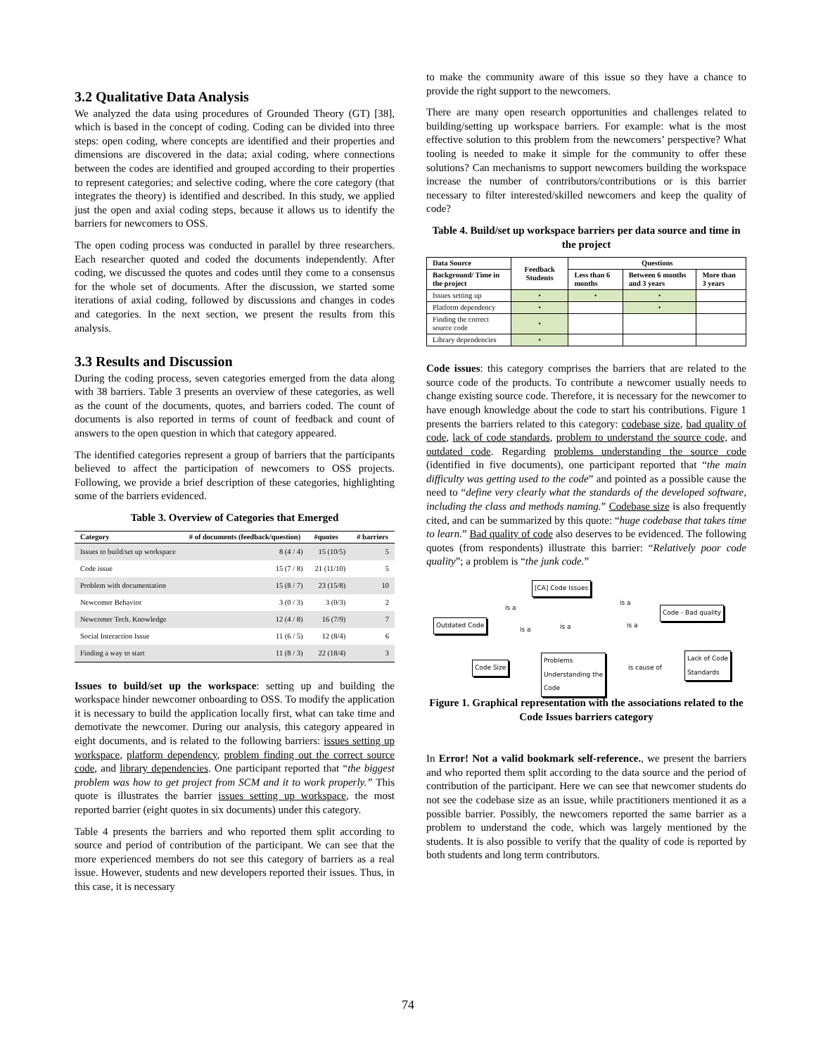3.2 Qualitative Data Analysis
We analyzed the data using procedures of Grounded Theory (GT) [38], which is based in the concept of coding. Coding can be divided into three steps: open coding, where concepts are identified and their properties and dimensions are discovered in the data; axial coding, where connections between the codes are identified and grouped according to their properties to represent categories; and selective coding, where the core category (that integrates the theory) is identified and described. In this study, we applied just the open and axial coding steps, because it allows us to identify the barriers for newcomers to OSS.
The open coding process was conducted in parallel by three researchers. Each researcher quoted and coded the documents independently. After coding, we discussed the quotes and codes until they come to a consensus for the whole set of documents. After the discussion, we started some iterations of axial coding, followed by discussions and changes in codes and categories. In the next section, we present the results from this analysis.
3.3 Results and Discussion
During the coding process, seven categories emerged from the data along with 38 barriers. Table 3 presents an overview of these categories, as well as the count of the documents, quotes, and barriers coded. The count of documents is also reported in terms of count of feedback and count of answers to the open question in which that category appeared.
The identified categories represent a group of barriers that the participants believed to affect the participation of newcomers to OSS projects. Following, we provide a brief description of these categories, highlighting some of the barriers evidenced.
Table 3. Overview of Categories that Emerged
| Category | # of documents (feedback/question) | #quotes | # barriers |
| --- | --- | --- | --- |
| Issues to build/set up workspace | 8 (4 / 4) | 15 (10/5) | 5 |
| Code issue | 15 (7 / 8) | 21 (11/10) | 5 |
| Problem with documentation | 15 (8 / 7) | 23 (15/8) | 10 |
| Newcomer Behavior | 3 (0 / 3) | 3 (0/3) | 2 |
| Newcomer Tech. Knowledge | 12 (4 / 8) | 16 (7/9) | 7 |
| Social Interaction Issue | 11 (6 / 5) | 12 (8/4) | 6 |
| Finding a way to start | 11 (8 / 3) | 22 (18/4) | 3 |
Issues to build/set up the workspace: setting up and building the workspace hinder newcomer onboarding to OSS. To modify the application it is necessary to build the application locally first, what can take time and demotivate the newcomer. During our analysis, this category appeared in eight documents, and is related to the following barriers: issues setting up workspace, platform dependency, problem finding out the correct source code, and library dependencies. One participant reported that “the biggest problem was how to get project from SCM and it to work properly.” This quote is illustrates the barrier issues setting up workspace, the most reported barrier (eight quotes in six documents) under this category.
Table 4 presents the barriers and who reported them split according to source and period of contribution of the participant. We can see that the more experienced members do not see this category of barriers as a real issue. However, students and new developers reported their issues. Thus, in this case, it is necessary
to make the community aware of this issue so they have a chance to provide the right support to the newcomers.
There are many open research opportunities and challenges related to building/setting up workspace barriers. For example: what is the most effective solution to this problem from the newcomers’ perspective? What tooling is needed to make it simple for the community to offer these solutions? Can mechanisms to support newcomers building the workspace increase the number of contributors/contributions or is this barrier necessary to filter interested/skilled newcomers and keep the quality of code?
Table 4. Build/set up workspace barriers per data source and time in the project
| Data Source | Feedback Students | Questions | | |
| --- | --- | --- | --- | --- |
| Background/ Time in the project | | Less than 6 months | Between 6 months and 3 years | More than 3 years |
| Issues setting up | • | • | • | |
| Platform dependency | • | | • | |
| Finding the correct source code | • | | | |
| Library dependencies | • | | | |
Code issues: this category comprises the barriers that are related to the source code of the products. To contribute a newcomer usually needs to change existing source code. Therefore, it is necessary for the newcomer to have enough knowledge about the code to start his contributions. Figure 1 presents the barriers related to this category: codebase size, bad quality of code, lack of code standards, problem to understand the source code, and outdated code. Regarding problems understanding the source code (identified in five documents), one participant reported that “the main difficulty was getting used to the code” and pointed as a possible cause the need to “define very clearly what the standards of the developed software, including the class and methods naming.” Codebase size is also frequently cited, and can be summarized by this quote: “huge codebase that takes time to learn.” Bad quality of code also deserves to be evidenced. The following quotes (from respondents) illustrate this barrier: “Relatively poor code quality”; a problem is “the junk code.”
[CA] Code Issues
Code - Bad quality
Outdated Code
Lack of Code
Standards
Code Size
Problems
Understanding the
Code
is a
is a
is a is a is a
is cause of
Figure 1. Graphical representation with the associations related to the Code Issues barriers category
In Error! Not a valid bookmark self-reference., we present the barriers and who reported them split according to the data source and the period of contribution of the participant. Here we can see that newcomer students do not see the codebase size as an issue, while practitioners mentioned it as a possible barrier. Possibly, the newcomers reported the same barrier as a problem to understand the code, which was largely mentioned by the students. It is also possible to verify that the quality of code is reported by both students and long term contributors.
74